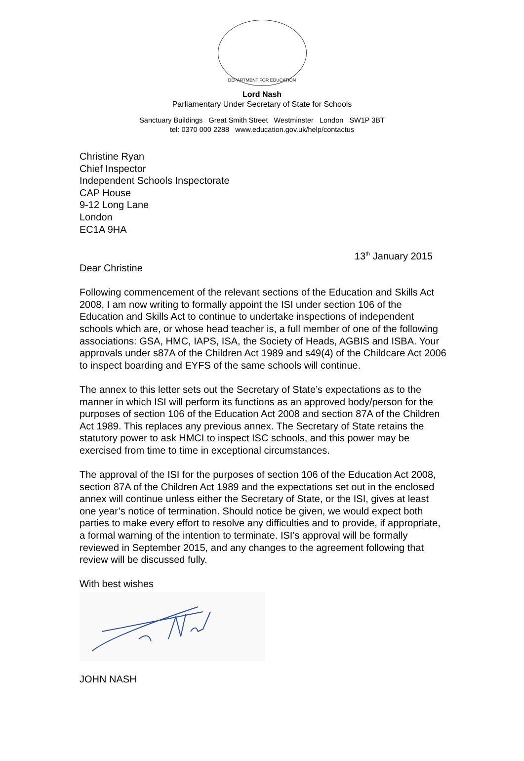DEPARTMENT FOR EDUCATION
Lord Nash
Parliamentary Under Secretary of State for Schools
Sanctuary Buildings Great Smith Street Westminster London SW1P 3BT
tel: 0370 000 2288 www.education.gov.uk/help/contactus
Christine Ryan
Chief Inspector
Independent Schools Inspectorate
CAP House
9-12 Long Lane
London
EC1A 9HA
13<sup>th</sup> January 2015
Dear Christine
Following commencement of the relevant sections of the Education and Skills Act 2008, I am now writing to formally appoint the ISI under section 106 of the Education and Skills Act to continue to undertake inspections of independent schools which are, or whose head teacher is, a full member of one of the following associations: GSA, HMC, IAPS, ISA, the Society of Heads, AGBIS and ISBA. Your approvals under s87A of the Children Act 1989 and s49(4) of the Childcare Act 2006 to inspect boarding and EYFS of the same schools will continue.
The annex to this letter sets out the Secretary of State’s expectations as to the manner in which ISI will perform its functions as an approved body/person for the purposes of section 106 of the Education Act 2008 and section 87A of the Children Act 1989. This replaces any previous annex. The Secretary of State retains the statutory power to ask HMCI to inspect ISC schools, and this power may be exercised from time to time in exceptional circumstances.
The approval of the ISI for the purposes of section 106 of the Education Act 2008, section 87A of the Children Act 1989 and the expectations set out in the enclosed annex will continue unless either the Secretary of State, or the ISI, gives at least one year’s notice of termination. Should notice be given, we would expect both parties to make every effort to resolve any difficulties and to provide, if appropriate, a formal warning of the intention to terminate. ISI’s approval will be formally reviewed in September 2015, and any changes to the agreement following that review will be discussed fully.
With best wishes
JOHN NASH